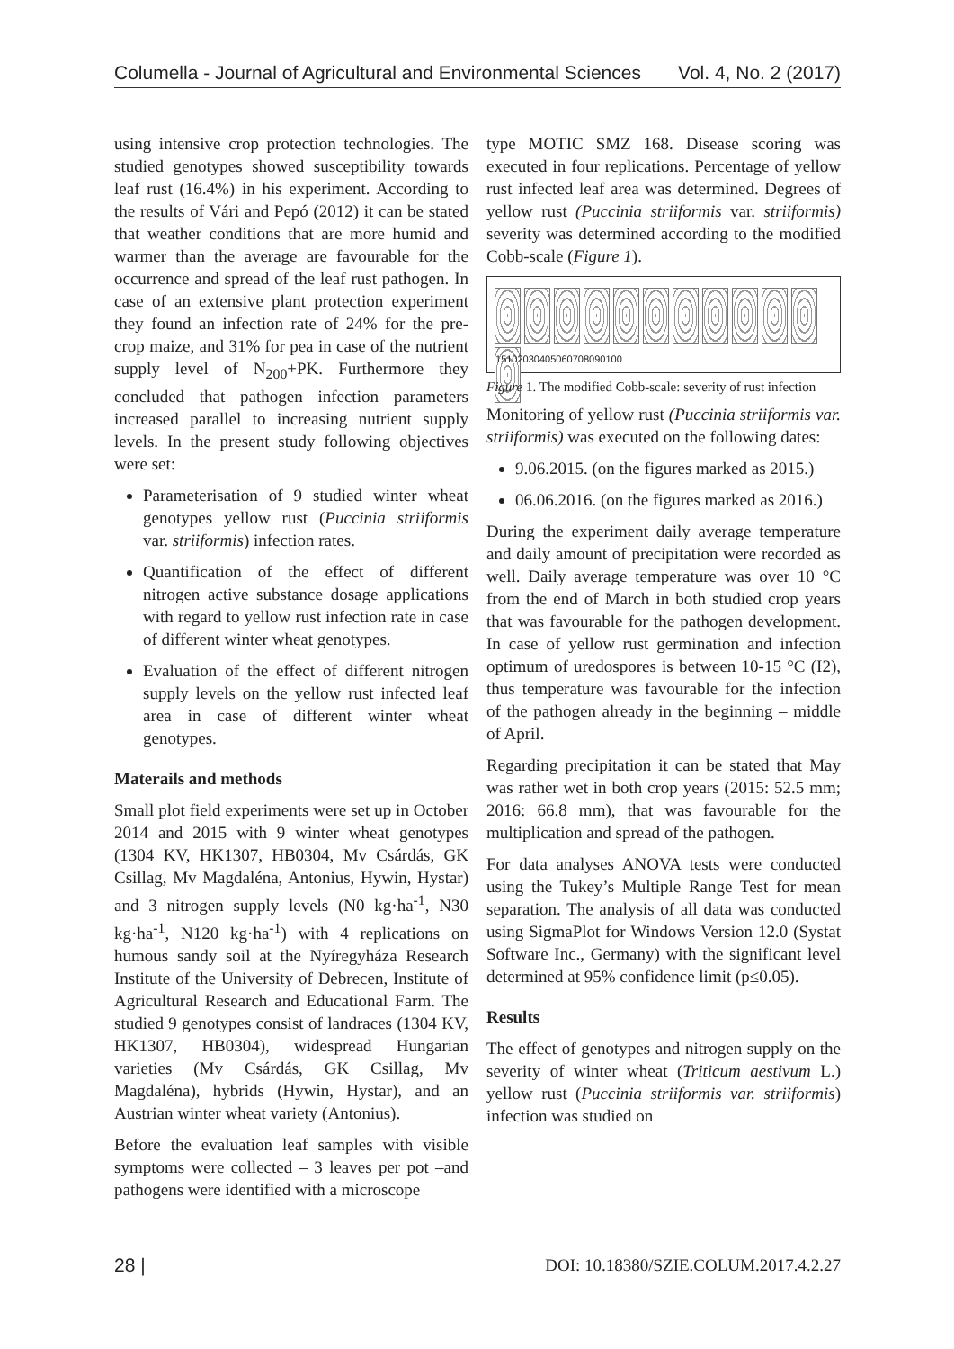Columella - Journal of Agricultural and Environmental Sciences Vol. 4, No. 2 (2017)
using intensive crop protection technologies. The studied genotypes showed susceptibility towards leaf rust (16.4%) in his experiment. According to the results of Vári and Pepó (2012) it can be stated that weather conditions that are more humid and warmer than the average are favourable for the occurrence and spread of the leaf rust pathogen. In case of an extensive plant protection experiment they found an infection rate of 24% for the pre-crop maize, and 31% for pea in case of the nutrient supply level of N<sub>200</sub>+PK. Furthermore they concluded that pathogen infection parameters increased parallel to increasing nutrient supply levels. In the present study following objectives were set:
Parameterisation of 9 studied winter wheat genotypes yellow rust (Puccinia striiformis var. striiformis) infection rates.
Quantification of the effect of different nitrogen active substance dosage applications with regard to yellow rust infection rate in case of different winter wheat genotypes.
Evaluation of the effect of different nitrogen supply levels on the yellow rust infected leaf area in case of different winter wheat genotypes.
Materails and methods
Small plot field experiments were set up in October 2014 and 2015 with 9 winter wheat genotypes (1304 KV, HK1307, HB0304, Mv Csárdás, GK Csillag, Mv Magdaléna, Antonius, Hywin, Hystar) and 3 nitrogen supply levels (N0 kg·ha<sup>-1</sup>, N30 kg·ha<sup>-1</sup>, N120 kg·ha<sup>-1</sup>) with 4 replications on humous sandy soil at the Nyíregyháza Research Institute of the University of Debrecen, Institute of Agricultural Research and Educational Farm. The studied 9 genotypes consist of landraces (1304 KV, HK1307, HB0304), widespread Hungarian varieties (Mv Csárdás, GK Csillag, Mv Magdaléna), hybrids (Hywin, Hystar), and an Austrian winter wheat variety (Antonius).
Before the evaluation leaf samples with visible symptoms were collected – 3 leaves per pot –and pathogens were identified with a microscope
type MOTIC SMZ 168. Disease scoring was executed in four replications. Percentage of yellow rust infected leaf area was determined. Degrees of yellow rust (Puccinia striiformis var. striiformis) severity was determined according to the modified Cobb-scale (Figure 1).
1 5 10 20 30 40 50 60 70 80 90 100
Figure 1. The modified Cobb-scale: severity of rust infection
Monitoring of yellow rust (Puccinia striiformis var. striiformis) was executed on the following dates:
9.06.2015. (on the figures marked as 2015.)
06.06.2016. (on the figures marked as 2016.)
During the experiment daily average temperature and daily amount of precipitation were recorded as well. Daily average temperature was over 10 °C from the end of March in both studied crop years that was favourable for the pathogen development. In case of yellow rust germination and infection optimum of uredospores is between 10-15 °C (I2), thus temperature was favourable for the infection of the pathogen already in the beginning – middle of April.
Regarding precipitation it can be stated that May was rather wet in both crop years (2015: 52.5 mm; 2016: 66.8 mm), that was favourable for the multiplication and spread of the pathogen.
For data analyses ANOVA tests were conducted using the Tukey’s Multiple Range Test for mean separation. The analysis of all data was conducted using SigmaPlot for Windows Version 12.0 (Systat Software Inc., Germany) with the significant level determined at 95% confidence limit (p≤0.05).
Results
The effect of genotypes and nitrogen supply on the severity of winter wheat (Triticum aestivum L.) yellow rust (Puccinia striiformis var. striiformis) infection was studied on
28 | DOI: 10.18380/SZIE.COLUM.2017.4.2.27